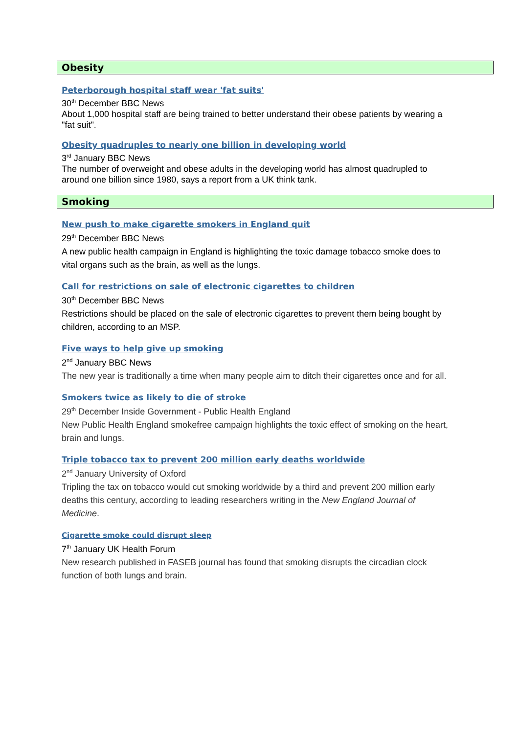Obesity
Peterborough hospital staff wear 'fat suits'
30<sup>th</sup> December BBC News
About 1,000 hospital staff are being trained to better understand their obese patients by wearing a "fat suit".
Obesity quadruples to nearly one billion in developing world
3<sup>rd</sup> January BBC News
The number of overweight and obese adults in the developing world has almost quadrupled to around one billion since 1980, says a report from a UK think tank.
Smoking
New push to make cigarette smokers in England quit
29<sup>th</sup> December BBC News
A new public health campaign in England is highlighting the toxic damage tobacco smoke does to vital organs such as the brain, as well as the lungs.
Call for restrictions on sale of electronic cigarettes to children
30<sup>th</sup> December BBC News
Restrictions should be placed on the sale of electronic cigarettes to prevent them being bought by children, according to an MSP.
Five ways to help give up smoking
2<sup>nd</sup> January BBC News
The new year is traditionally a time when many people aim to ditch their cigarettes once and for all.
Smokers twice as likely to die of stroke
29<sup>th</sup> December Inside Government - Public Health England
New Public Health England smokefree campaign highlights the toxic effect of smoking on the heart, brain and lungs.
Triple tobacco tax to prevent 200 million early deaths worldwide
2<sup>nd</sup> January University of Oxford
Tripling the tax on tobacco would cut smoking worldwide by a third and prevent 200 million early deaths this century, according to leading researchers writing in the New England Journal of Medicine.
Cigarette smoke could disrupt sleep
7<sup>th</sup> January UK Health Forum
New research published in FASEB journal has found that smoking disrupts the circadian clock function of both lungs and brain.